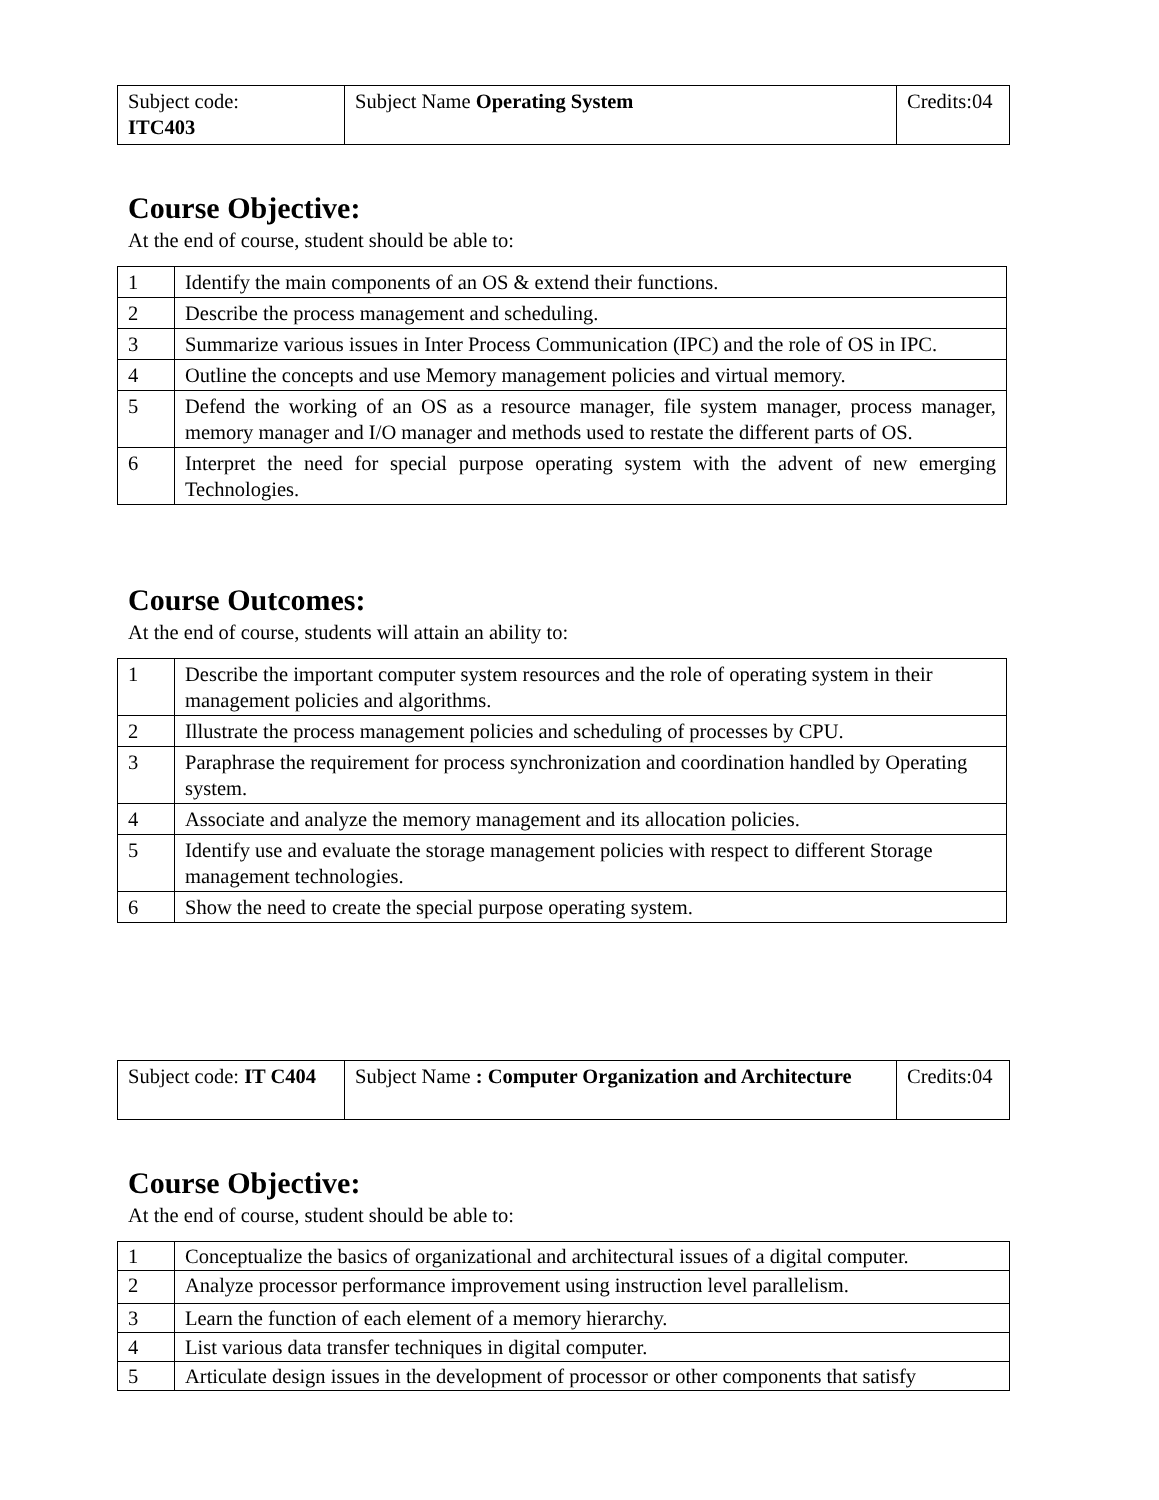| Subject code: ITC403 | Subject Name Operating System | Credits:04 |
Course Objective:
At the end of course, student should be able to:
| 1 | Identify the main components of an OS & extend their functions. |
| 2 | Describe the process management and scheduling. |
| 3 | Summarize various issues in Inter Process Communication (IPC) and the role of OS in IPC. |
| 4 | Outline the concepts and use Memory management policies and virtual memory. |
| 5 | Defend the working of an OS as a resource manager, file system manager, process manager, memory manager and I/O manager and methods used to restate the different parts of OS. |
| 6 | Interpret the need for special purpose operating system with the advent of new emerging Technologies. |
Course Outcomes:
At the end of course, students will attain an ability to:
| 1 | Describe the important computer system resources and the role of operating system in their management policies and algorithms. |
| 2 | Illustrate the process management policies and scheduling of processes by CPU. |
| 3 | Paraphrase the requirement for process synchronization and coordination handled by Operating system. |
| 4 | Associate and analyze the memory management and its allocation policies. |
| 5 | Identify use and evaluate the storage management policies with respect to different Storage management technologies. |
| 6 | Show the need to create the special purpose operating system. |
| Subject code: IT C404 | Subject Name : Computer Organization and Architecture | Credits:04 |
Course Objective:
At the end of course, student should be able to:
| 1 | Conceptualize the basics of organizational and architectural issues of a digital computer. |
| 2 | Analyze processor performance improvement using instruction level parallelism. |
| 3 | Learn the function of each element of a memory hierarchy. |
| 4 | List various data transfer techniques in digital computer. |
| 5 | Articulate design issues in the development of processor or other components that satisfy |